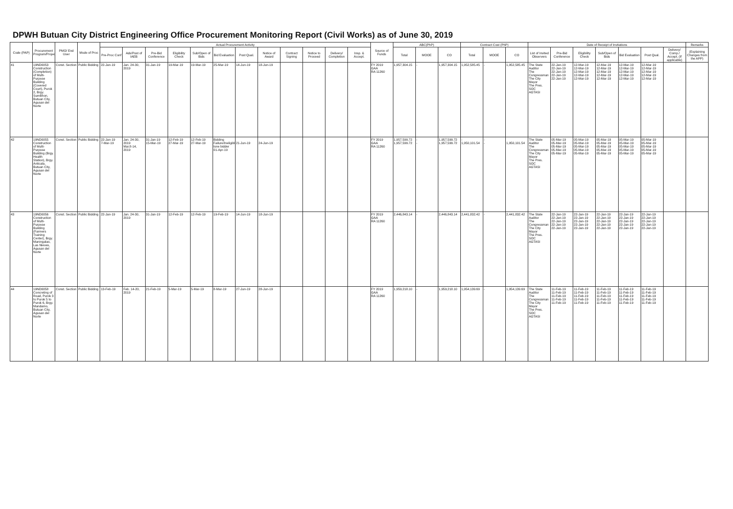DPWH Butuan City District Engineering Office Procurement Monitoring Report (Civil Works) as of June 30, 2019
| Code (PAP) | Procurement Program/Project | PMO/ End User | Mode of Proc | Actual Procurement Activity | | | | | | | | | | | | Source of Funds | ABC(PhP) | | | Contract Cost (PhP) | | | Date of Receipt of Invitations | | | | | | | Remarks |
| --- | --- | --- | --- | --- | --- | --- | --- | --- | --- | --- | --- | --- | --- | --- | --- | --- | --- | --- | --- | --- | --- | --- | --- | --- | --- | --- | --- | --- | --- | --- |
| | | | | Pre-Proc Conf | Ads/Post of IAEB | Pre-Bid Conference | Eligibility Check | Sub/Open of Bids | Bid Evaluation | Post Qual. | Notice of Award | Contract Signing | Notice to Proceed | Delivery/ Completion | Insp. & Accept. | | Total | MOOE | CO | Total | MOOE | CO | List of Invited Observers | Pre-Bid Conference | Eligibility Check | Sub/Open of Bids | Bid Evaluation | Post Qual. | Delivery/ Comp./ Accept. (If applicable) | (Explaining Changes from the APP) |
| 41 | 19ND0053 Construction (Completion) of Multi-Purpose Building (Covered Court), Purok 2, Brgy. Sumilihon, Butuan City, Agusan del Norte | Const. Section | Public Bidding | 22-Jan-19 | Jan. 24-30, 2019 | 31-Jan-19 | 19-Mar-19 | 19-Mar-19 | 25-Mar-19 | 14-Jun-19 | 18-Jun-19 | | | | | FY 2019 GAA RA 11260 | 1,957,304.15 | - | 1,957,304.15 | 1,952,585.45 | - | 1,952,585.45 | The State Auditor The Congressman The City Mayor The Pres. SOC AGTASI | 22-Jan-19 22-Jan-19 22-Jan-19 22-Jan-19 22-Jan-19 | 12-Mar-19 12-Mar-19 12-Mar-19 12-Mar-19 12-Mar-19 | 12-Mar-19 12-Mar-19 12-Mar-19 12-Mar-19 12-Mar-19 | 12-Mar-19 12-Mar-19 12-Mar-19 12-Mar-19 12-Mar-19 | 12-Mar-19 12-Mar-19 12-Mar-19 12-Mar-19 12-Mar-19 | | |
| 42 | 19ND0055 Construction of Multi-Purpose Building (Brgy. Health Station), Brgy. Anticala, Butuan City, Agusan del Norte | Const. Section | Public Bidding | 22-Jan-19 7-Mar-19 | Jan. 24-30, 2019 Mar.8-14, 2019 | 31-Jan-19 15-Mar-19 | 12-Feb-19 27-Mar-19 | 12-Feb-19 27-Mar-19 | Bidding Failure/Ineligible lone bidder 01-Apr-19 | 21-Jun-19 | 24-Jun-19 | | | | | FY 2019 GAA RA 11260 | 1,957,599.72 1,957,599.72 | - - | 1,957,599.72 1,957,599.72 | - 1,950,101.54 | - - | 1,950,101.54 | The State Auditor The Congressman The City Mayor The Pres. SOC AGTASI | 05-Mar-19 05-Mar-19 05-Mar-19 05-Mar-19 05-Mar-19 | 05-Mar-19 05-Mar-19 05-Mar-19 05-Mar-19 05-Mar-19 | 05-Mar-19 05-Mar-19 05-Mar-19 05-Mar-19 05-Mar-19 | 05-Mar-19 05-Mar-19 05-Mar-19 05-Mar-19 05-Mar-19 | 05-Mar-19 05-Mar-19 05-Mar-19 05-Mar-19 05-Mar-19 | | |
| 43 | 19ND0056 Construction of Multi-Purpose Building (Farmers Training Center), Brgy. Maningalao, Las Nieves, Agusan del Norte | Const. Section | Public Bidding | 22-Jan-19 | Jan. 24-30, 2019 | 31-Jan-19 | 12-Feb-19 | 12-Feb-19 | 19-Feb-19 | 14-Jun-19 | 18-Jun-19 | | | | | FY 2019 GAA RA 11260 | 2,446,843.14 | - | 2,446,843.14 | 2,441,832.42 | - | 2,441,832.42 | The State Auditor The Congressman The City Mayor The Pres. SOC AGTASI | 22-Jan-19 22-Jan-19 22-Jan-19 22-Jan-19 22-Jan-19 | 22-Jan-19 22-Jan-19 22-Jan-19 22-Jan-19 22-Jan-19 | 22-Jan-19 22-Jan-19 22-Jan-19 22-Jan-19 22-Jan-19 | 22-Jan-19 22-Jan-19 22-Jan-19 22-Jan-19 22-Jan-19 | 22-Jan-19 22-Jan-19 22-Jan-19 22-Jan-19 22-Jan-19 | | |
| 44 | 19ND0058 Concreting of Road, Purok 3 to Purok 5 to Purok 6, Brgy. Mandamo, Butuan City, Agusan del Norte | Const. Section | Public Bidding | 13-Feb-19 | Feb. 14-20, 2019 | 21-Feb-19 | 5-Mar-19 | 5-Mar-19 | 8-Mar-19 | 27-Jun-19 | 28-Jun-19 | | | | | FY 2019 GAA RA 11260 | 1,959,218.10 | - | 1,959,218.10 | 1,954,139.69 | - | 1,954,139.69 | The State Auditor The Congressman The City Mayor The Pres. SOC AGTASI | 11-Feb-19 11-Feb-19 11-Feb-19 11-Feb-19 11-Feb-19 | 11-Feb-19 11-Feb-19 11-Feb-19 11-Feb-19 11-Feb-19 | 11-Feb-19 11-Feb-19 11-Feb-19 11-Feb-19 11-Feb-19 | 11-Feb-19 11-Feb-19 11-Feb-19 11-Feb-19 11-Feb-19 | 11-Feb-19 11-Feb-19 11-Feb-19 11-Feb-19 11-Feb-19 | | |